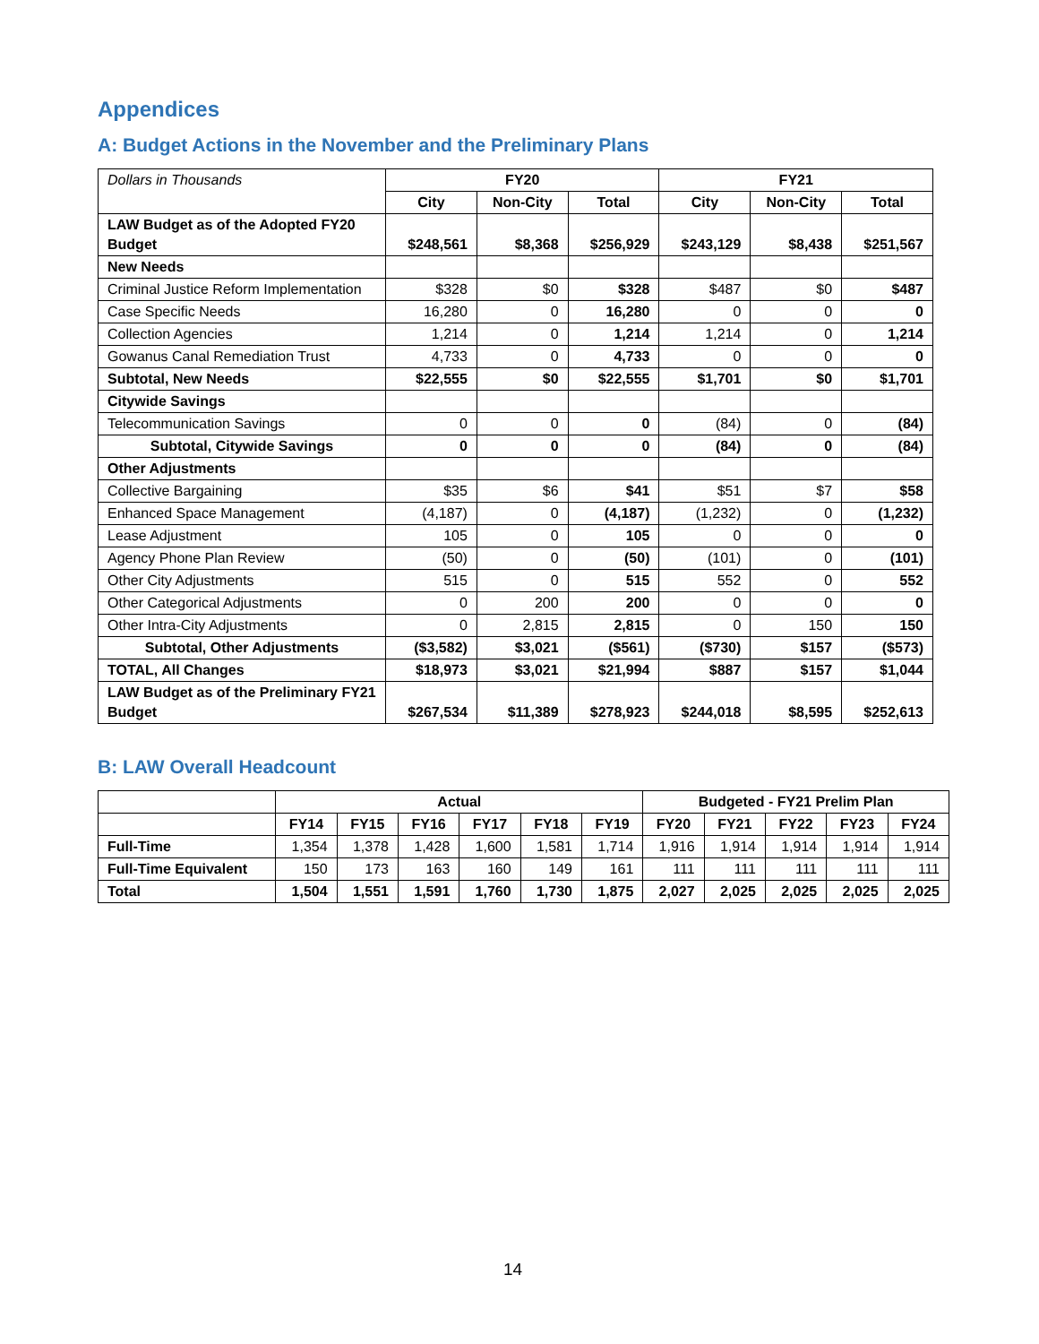Appendices
A: Budget Actions in the November and the Preliminary Plans
| Dollars in Thousands | FY20 | | | FY21 | | |
| | City | Non-City | Total | City | Non-City | Total |
| LAW Budget as of the Adopted FY20 Budget | $248,561 | $8,368 | $256,929 | $243,129 | $8,438 | $251,567 |
| New Needs | | | | | | |
| Criminal Justice Reform Implementation | $328 | $0 | $328 | $487 | $0 | $487 |
| Case Specific Needs | 16,280 | 0 | 16,280 | 0 | 0 | 0 |
| Collection Agencies | 1,214 | 0 | 1,214 | 1,214 | 0 | 1,214 |
| Gowanus Canal Remediation Trust | 4,733 | 0 | 4,733 | 0 | 0 | 0 |
| Subtotal, New Needs | $22,555 | $0 | $22,555 | $1,701 | $0 | $1,701 |
| Citywide Savings | | | | | | |
| Telecommunication Savings | 0 | 0 | 0 | (84) | 0 | (84) |
| Subtotal, Citywide Savings | 0 | 0 | 0 | (84) | 0 | (84) |
| Other Adjustments | | | | | | |
| Collective Bargaining | $35 | $6 | $41 | $51 | $7 | $58 |
| Enhanced Space Management | (4,187) | 0 | (4,187) | (1,232) | 0 | (1,232) |
| Lease Adjustment | 105 | 0 | 105 | 0 | 0 | 0 |
| Agency Phone Plan Review | (50) | 0 | (50) | (101) | 0 | (101) |
| Other City Adjustments | 515 | 0 | 515 | 552 | 0 | 552 |
| Other Categorical Adjustments | 0 | 200 | 200 | 0 | 0 | 0 |
| Other Intra-City Adjustments | 0 | 2,815 | 2,815 | 0 | 150 | 150 |
| Subtotal, Other Adjustments | ($3,582) | $3,021 | ($561) | ($730) | $157 | ($573) |
| TOTAL, All Changes | $18,973 | $3,021 | $21,994 | $887 | $157 | $1,044 |
| LAW Budget as of the Preliminary FY21 Budget | $267,534 | $11,389 | $278,923 | $244,018 | $8,595 | $252,613 |
B: LAW Overall Headcount
| | Actual | | | | | | Budgeted - FY21 Prelim Plan | | | | |
| | FY14 | FY15 | FY16 | FY17 | FY18 | FY19 | FY20 | FY21 | FY22 | FY23 | FY24 |
| Full-Time | 1,354 | 1,378 | 1,428 | 1,600 | 1,581 | 1,714 | 1,916 | 1,914 | 1,914 | 1,914 | 1,914 |
| Full-Time Equivalent | 150 | 173 | 163 | 160 | 149 | 161 | 111 | 111 | 111 | 111 | 111 |
| Total | 1,504 | 1,551 | 1,591 | 1,760 | 1,730 | 1,875 | 2,027 | 2,025 | 2,025 | 2,025 | 2,025 |
14